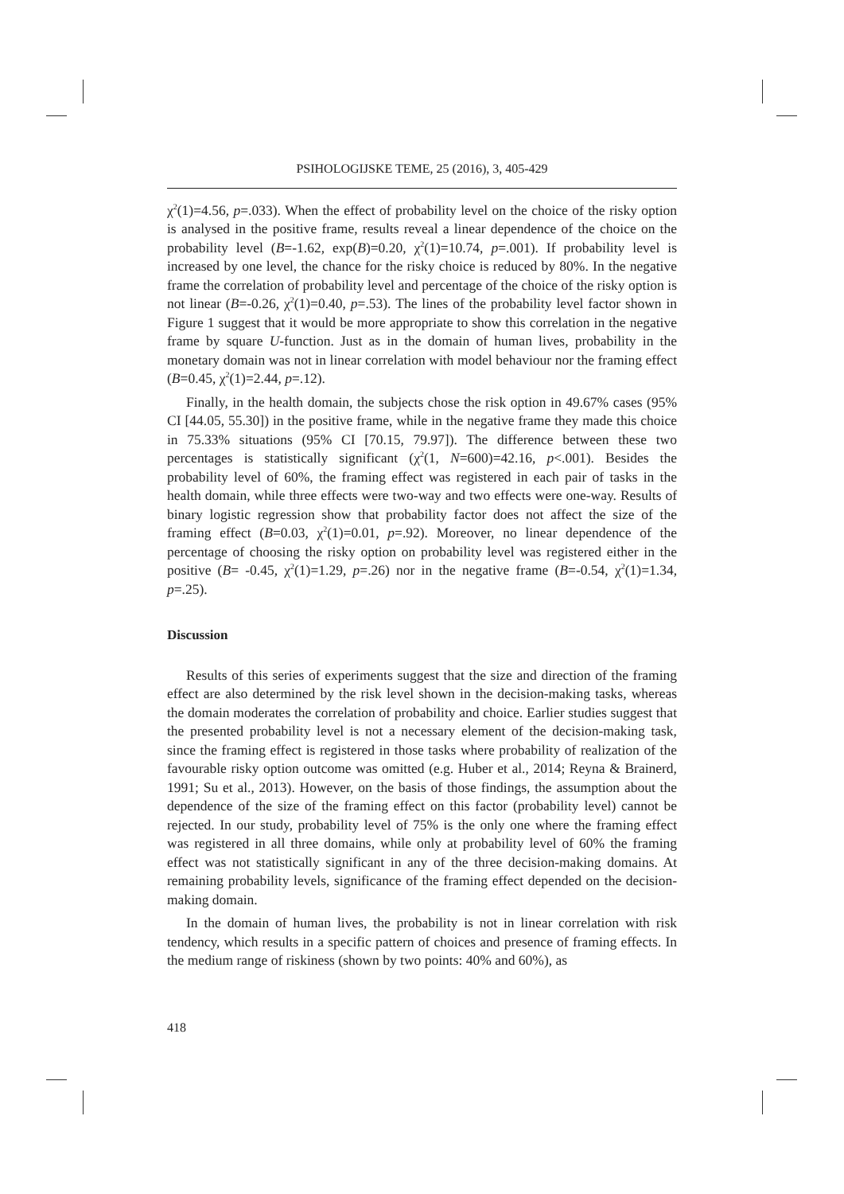PSIHOLOGIJSKE TEME, 25 (2016), 3, 405-429
χ<sup>2</sup>(1)=4.56, p=.033). When the effect of probability level on the choice of the risky option is analysed in the positive frame, results reveal a linear dependence of the choice on the probability level (B=-1.62, exp(B)=0.20, χ<sup>2</sup>(1)=10.74, p=.001). If probability level is increased by one level, the chance for the risky choice is reduced by 80%. In the negative frame the correlation of probability level and percentage of the choice of the risky option is not linear (B=-0.26, χ<sup>2</sup>(1)=0.40, p=.53). The lines of the probability level factor shown in Figure 1 suggest that it would be more appropriate to show this correlation in the negative frame by square U-function. Just as in the domain of human lives, probability in the monetary domain was not in linear correlation with model behaviour nor the framing effect (B=0.45, χ<sup>2</sup>(1)=2.44, p=.12).
Finally, in the health domain, the subjects chose the risk option in 49.67% cases (95% CI [44.05, 55.30]) in the positive frame, while in the negative frame they made this choice in 75.33% situations (95% CI [70.15, 79.97]). The difference between these two percentages is statistically significant (χ<sup>2</sup>(1, N=600)=42.16, p<.001). Besides the probability level of 60%, the framing effect was registered in each pair of tasks in the health domain, while three effects were two-way and two effects were one-way. Results of binary logistic regression show that probability factor does not affect the size of the framing effect (B=0.03, χ<sup>2</sup>(1)=0.01, p=.92). Moreover, no linear dependence of the percentage of choosing the risky option on probability level was registered either in the positive (B= -0.45, χ<sup>2</sup>(1)=1.29, p=.26) nor in the negative frame (B=-0.54, χ<sup>2</sup>(1)=1.34, p=.25).
Discussion
Results of this series of experiments suggest that the size and direction of the framing effect are also determined by the risk level shown in the decision-making tasks, whereas the domain moderates the correlation of probability and choice. Earlier studies suggest that the presented probability level is not a necessary element of the decision-making task, since the framing effect is registered in those tasks where probability of realization of the favourable risky option outcome was omitted (e.g. Huber et al., 2014; Reyna & Brainerd, 1991; Su et al., 2013). However, on the basis of those findings, the assumption about the dependence of the size of the framing effect on this factor (probability level) cannot be rejected. In our study, probability level of 75% is the only one where the framing effect was registered in all three domains, while only at probability level of 60% the framing effect was not statistically significant in any of the three decision-making domains. At remaining probability levels, significance of the framing effect depended on the decision-making domain.
In the domain of human lives, the probability is not in linear correlation with risk tendency, which results in a specific pattern of choices and presence of framing effects. In the medium range of riskiness (shown by two points: 40% and 60%), as
418